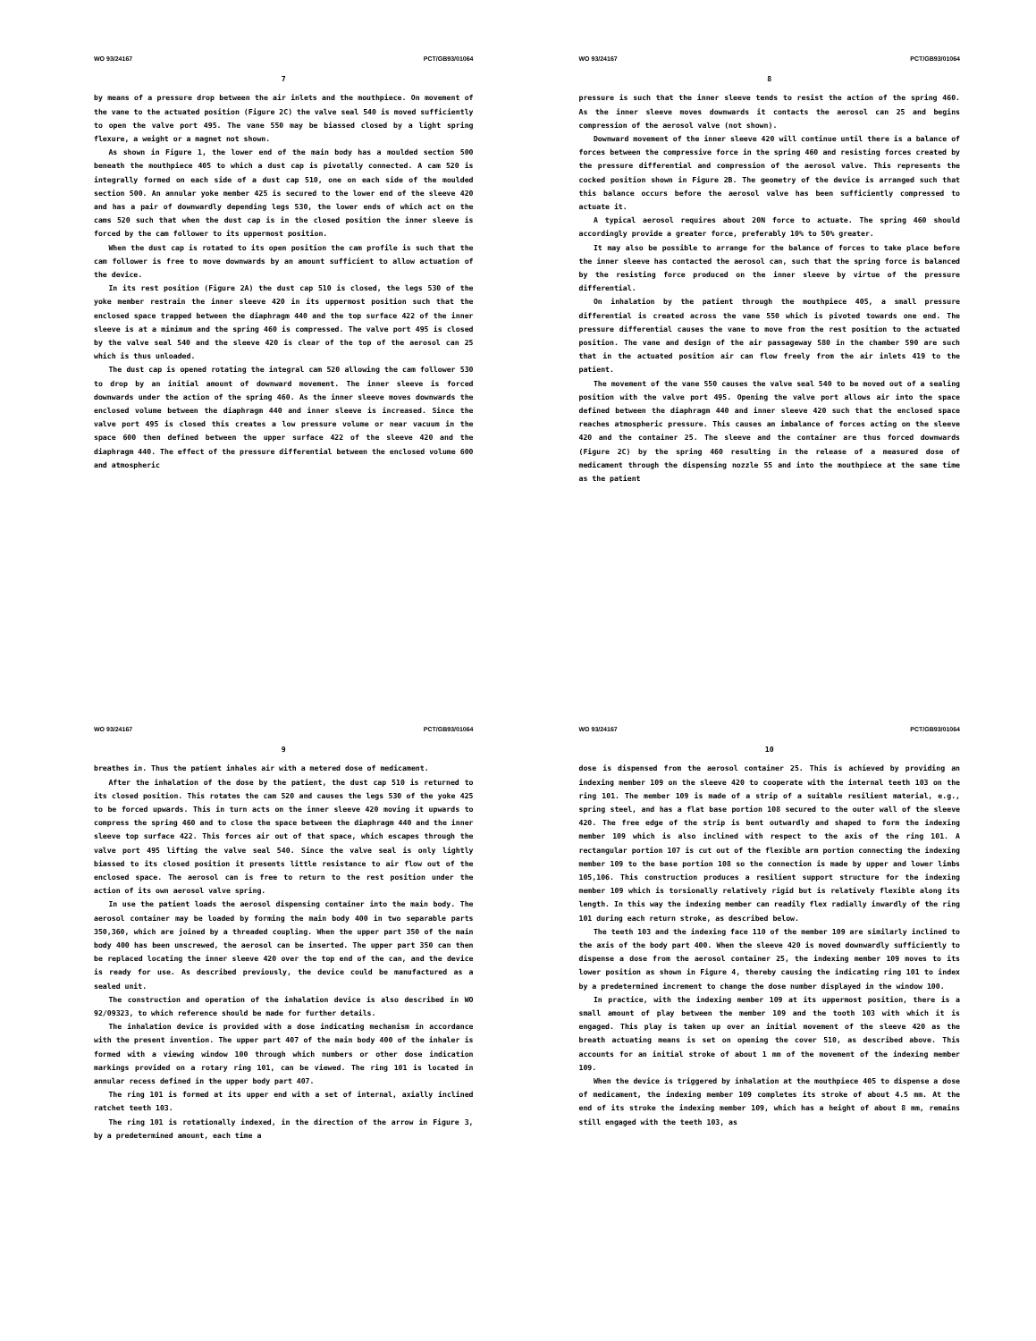WO 93/24167 PCT/GB93/01064
7
by means of a pressure drop between the air inlets and the mouthpiece. On movement of the vane to the actuated position (Figure 2C) the valve seal 540 is moved sufficiently to open the valve port 495. The vane 550 may be biassed closed by a light spring flexure, a weight or a magnet not shown.
As shown in Figure 1, the lower end of the main body has a moulded section 500 beneath the mouthpiece 405 to which a dust cap is pivotally connected. A cam 520 is integrally formed on each side of a dust cap 510, one on each side of the moulded section 500. An annular yoke member 425 is secured to the lower end of the sleeve 420 and has a pair of downwardly depending legs 530, the lower ends of which act on the cams 520 such that when the dust cap is in the closed position the inner sleeve is forced by the cam follower to its uppermost position.
When the dust cap is rotated to its open position the cam profile is such that the cam follower is free to move downwards by an amount sufficient to allow actuation of the device.
In its rest position (Figure 2A) the dust cap 510 is closed, the legs 530 of the yoke member restrain the inner sleeve 420 in its uppermost position such that the enclosed space trapped between the diaphragm 440 and the top surface 422 of the inner sleeve is at a minimum and the spring 460 is compressed. The valve port 495 is closed by the valve seal 540 and the sleeve 420 is clear of the top of the aerosol can 25 which is thus unloaded.
The dust cap is opened rotating the integral cam 520 allowing the cam follower 530 to drop by an initial amount of downward movement. The inner sleeve is forced downwards under the action of the spring 460. As the inner sleeve moves downwards the enclosed volume between the diaphragm 440 and inner sleeve is increased. Since the valve port 495 is closed this creates a low pressure volume or near vacuum in the space 600 then defined between the upper surface 422 of the sleeve 420 and the diaphragm 440. The effect of the pressure differential between the enclosed volume 600 and atmospheric
WO 93/24167 PCT/GB93/01064
8
pressure is such that the inner sleeve tends to resist the action of the spring 460. As the inner sleeve moves downwards it contacts the aerosol can 25 and begins compression of the aerosol valve (not shown).
Downward movement of the inner sleeve 420 will continue until there is a balance of forces between the compressive force in the spring 460 and resisting forces created by the pressure differential and compression of the aerosol valve. This represents the cocked position shown in Figure 2B. The geometry of the device is arranged such that this balance occurs before the aerosol valve has been sufficiently compressed to actuate it.
A typical aerosol requires about 20N force to actuate. The spring 460 should accordingly provide a greater force, preferably 10% to 50% greater.
It may also be possible to arrange for the balance of forces to take place before the inner sleeve has contacted the aerosol can, such that the spring force is balanced by the resisting force produced on the inner sleeve by virtue of the pressure differential.
On inhalation by the patient through the mouthpiece 405, a small pressure differential is created across the vane 550 which is pivoted towards one end. The pressure differential causes the vane to move from the rest position to the actuated position. The vane and design of the air passageway 580 in the chamber 590 are such that in the actuated position air can flow freely from the air inlets 419 to the patient.
The movement of the vane 550 causes the valve seal 540 to be moved out of a sealing position with the valve port 495. Opening the valve port allows air into the space defined between the diaphragm 440 and inner sleeve 420 such that the enclosed space reaches atmospheric pressure. This causes an imbalance of forces acting on the sleeve 420 and the container 25. The sleeve and the container are thus forced downwards (Figure 2C) by the spring 460 resulting in the release of a measured dose of medicament through the dispensing nozzle 55 and into the mouthpiece at the same time as the patient
WO 93/24167 PCT/GB93/01064
9
breathes in. Thus the patient inhales air with a metered dose of medicament.
After the inhalation of the dose by the patient, the dust cap 510 is returned to its closed position. This rotates the cam 520 and causes the legs 530 of the yoke 425 to be forced upwards. This in turn acts on the inner sleeve 420 moving it upwards to compress the spring 460 and to close the space between the diaphragm 440 and the inner sleeve top surface 422. This forces air out of that space, which escapes through the valve port 495 lifting the valve seal 540. Since the valve seal is only lightly biassed to its closed position it presents little resistance to air flow out of the enclosed space. The aerosol can is free to return to the rest position under the action of its own aerosol valve spring.
In use the patient loads the aerosol dispensing container into the main body. The aerosol container may be loaded by forming the main body 400 in two separable parts 350,360, which are joined by a threaded coupling. When the upper part 350 of the main body 400 has been unscrewed, the aerosol can be inserted. The upper part 350 can then be replaced locating the inner sleeve 420 over the top end of the can, and the device is ready for use. As described previously, the device could be manufactured as a sealed unit.
The construction and operation of the inhalation device is also described in WO 92/09323, to which reference should be made for further details.
The inhalation device is provided with a dose indicating mechanism in accordance with the present invention. The upper part 407 of the main body 400 of the inhaler is formed with a viewing window 100 through which numbers or other dose indication markings provided on a rotary ring 101, can be viewed. The ring 101 is located in annular recess defined in the upper body part 407.
The ring 101 is formed at its upper end with a set of internal, axially inclined ratchet teeth 103.
The ring 101 is rotationally indexed, in the direction of the arrow in Figure 3, by a predetermined amount, each time a
WO 93/24167 PCT/GB93/01064
10
dose is dispensed from the aerosol container 25. This is achieved by providing an indexing member 109 on the sleeve 420 to cooperate with the internal teeth 103 on the ring 101. The member 109 is made of a strip of a suitable resilient material, e.g., spring steel, and has a flat base portion 108 secured to the outer wall of the sleeve 420. The free edge of the strip is bent outwardly and shaped to form the indexing member 109 which is also inclined with respect to the axis of the ring 101. A rectangular portion 107 is cut out of the flexible arm portion connecting the indexing member 109 to the base portion 108 so the connection is made by upper and lower limbs 105,106. This construction produces a resilient support structure for the indexing member 109 which is torsionally relatively rigid but is relatively flexible along its length. In this way the indexing member can readily flex radially inwardly of the ring 101 during each return stroke, as described below.
The teeth 103 and the indexing face 110 of the member 109 are similarly inclined to the axis of the body part 400. When the sleeve 420 is moved downwardly sufficiently to dispense a dose from the aerosol container 25, the indexing member 109 moves to its lower position as shown in Figure 4, thereby causing the indicating ring 101 to index by a predetermined increment to change the dose number displayed in the window 100.
In practice, with the indexing member 109 at its uppermost position, there is a small amount of play between the member 109 and the tooth 103 with which it is engaged. This play is taken up over an initial movement of the sleeve 420 as the breath actuating means is set on opening the cover 510, as described above. This accounts for an initial stroke of about 1 mm of the movement of the indexing member 109.
When the device is triggered by inhalation at the mouthpiece 405 to dispense a dose of medicament, the indexing member 109 completes its stroke of about 4.5 mm. At the end of its stroke the indexing member 109, which has a height of about 8 mm, remains still engaged with the teeth 103, as